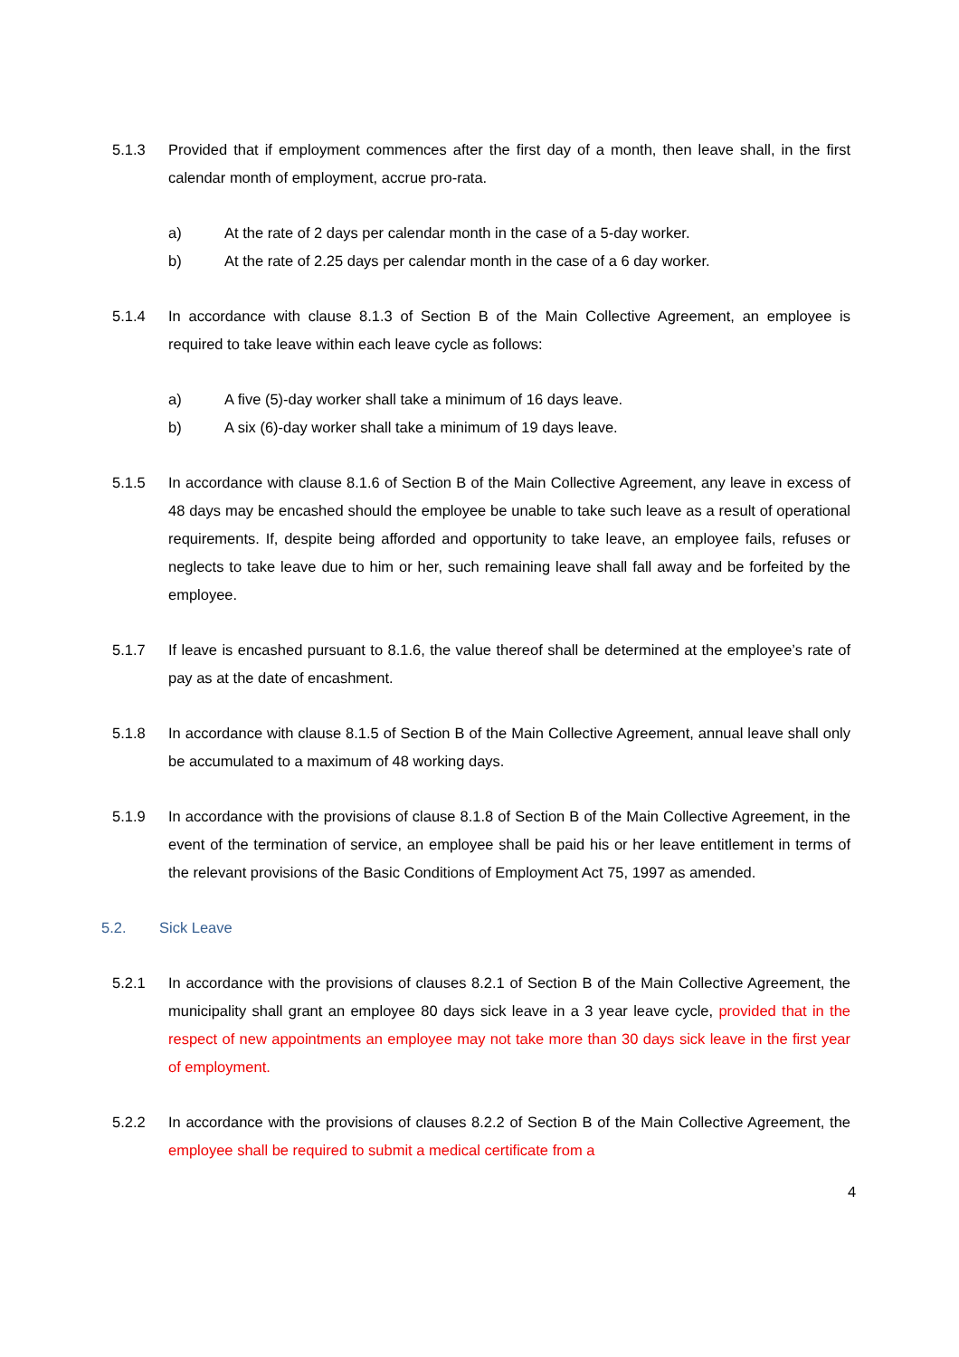5.1.3 Provided that if employment commences after the first day of a month, then leave shall, in the first calendar month of employment, accrue pro-rata.
a) At the rate of 2 days per calendar month in the case of a 5-day worker.
b) At the rate of 2.25 days per calendar month in the case of a 6 day worker.
5.1.4 In accordance with clause 8.1.3 of Section B of the Main Collective Agreement, an employee is required to take leave within each leave cycle as follows:
a) A five (5)-day worker shall take a minimum of 16 days leave.
b) A six (6)-day worker shall take a minimum of 19 days leave.
5.1.5 In accordance with clause 8.1.6 of Section B of the Main Collective Agreement, any leave in excess of 48 days may be encashed should the employee be unable to take such leave as a result of operational requirements. If, despite being afforded and opportunity to take leave, an employee fails, refuses or neglects to take leave due to him or her, such remaining leave shall fall away and be forfeited by the employee.
5.1.7 If leave is encashed pursuant to 8.1.6, the value thereof shall be determined at the employee’s rate of pay as at the date of encashment.
5.1.8 In accordance with clause 8.1.5 of Section B of the Main Collective Agreement, annual leave shall only be accumulated to a maximum of 48 working days.
5.1.9 In accordance with the provisions of clause 8.1.8 of Section B of the Main Collective Agreement, in the event of the termination of service, an employee shall be paid his or her leave entitlement in terms of the relevant provisions of the Basic Conditions of Employment Act 75, 1997 as amended.
5.2. Sick Leave
5.2.1 In accordance with the provisions of clauses 8.2.1 of Section B of the Main Collective Agreement, the municipality shall grant an employee 80 days sick leave in a 3 year leave cycle, provided that in the respect of new appointments an employee may not take more than 30 days sick leave in the first year of employment.
5.2.2 In accordance with the provisions of clauses 8.2.2 of Section B of the Main Collective Agreement, the employee shall be required to submit a medical certificate from a
4